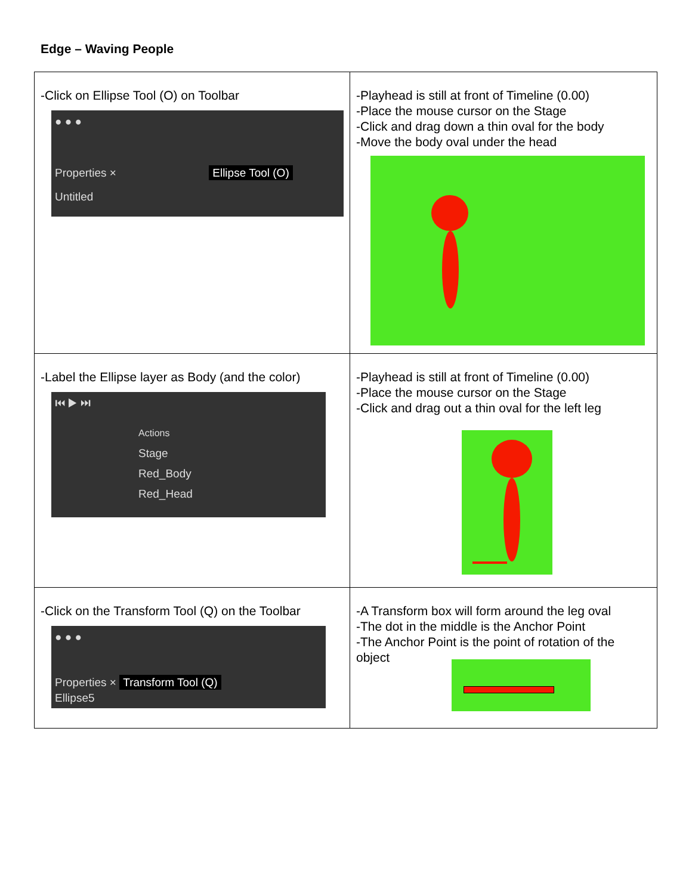Edge – Waving People
| -Click on Ellipse Tool (O) on Toolbar ● ● ● Properties × Ellipse Tool (O) Untitled | -Playhead is still at front of Timeline (0.00) -Place the mouse cursor on the Stage -Click and drag down a thin oval for the body -Move the body oval under the head |
| -Label the Ellipse layer as Body (and the color) ⏮ ▶ ⏭ Actions Stage Red_Body Red_Head | -Playhead is still at front of Timeline (0.00) -Place the mouse cursor on the Stage -Click and drag out a thin oval for the left leg |
| -Click on the Transform Tool (Q) on the Toolbar ● ● ● Properties × Transform Tool (Q) Ellipse5 | -A Transform box will form around the leg oval -The dot in the middle is the Anchor Point -The Anchor Point is the point of rotation of the object |